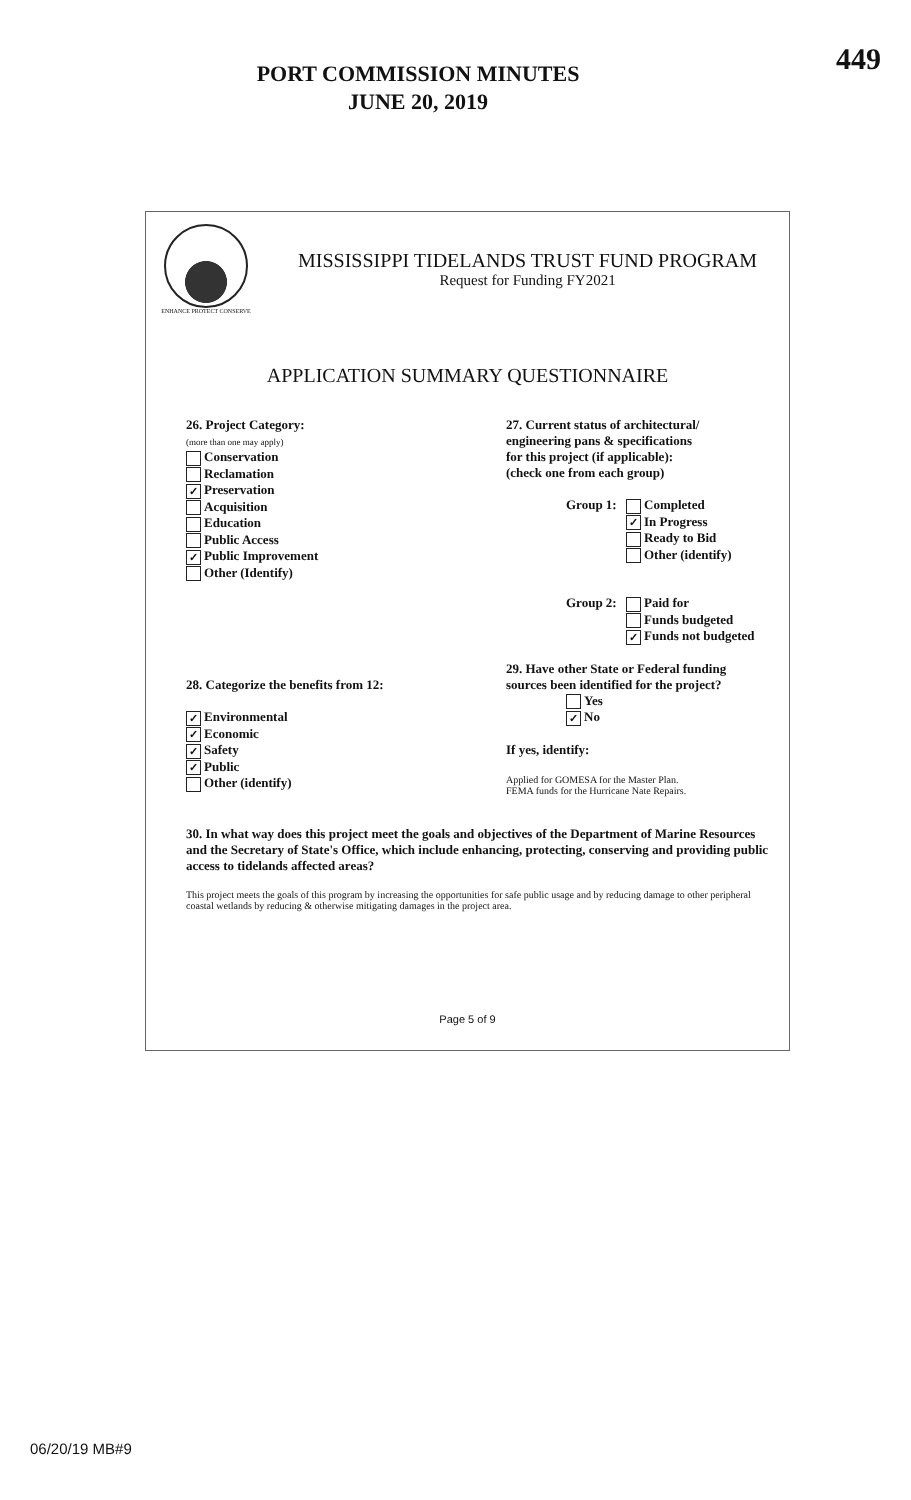PORT COMMISSION MINUTES
JUNE 20, 2019
449
ENHANCE PROTECT CONSERVE
MISSISSIPPI TIDELANDS TRUST FUND PROGRAM
Request for Funding FY2021
APPLICATION SUMMARY QUESTIONNAIRE
26. Project Category:
(more than one may apply)
Conservation
Reclamation
✓ Preservation
Acquisition
Education
Public Access
✓ Public Improvement
Other (Identify)
28. Categorize the benefits from 12:
✓ Environmental
✓ Economic
✓ Safety
✓ Public
Other (identify)
27. Current status of architectural/
engineering pans & specifications
for this project (if applicable):
(check one from each group)
Group 1:
Completed
✓ In Progress
Ready to Bid
Other (identify)
Group 2:
Paid for
Funds budgeted
✓ Funds not budgeted
29. Have other State or Federal funding
sources been identified for the project?
Yes
✓ No
If yes, identify:
Applied for GOMESA for the Master Plan.
FEMA funds for the Hurricane Nate Repairs.
30. In what way does this project meet the goals and objectives of the Department of Marine Resources and the Secretary of State's Office, which include enhancing, protecting, conserving and providing public access to tidelands affected areas?
This project meets the goals of this program by increasing the opportunities for safe public usage and by reducing damage to other peripheral coastal wetlands by reducing & otherwise mitigating damages in the project area.
Page 5 of 9
06/20/19 MB#9